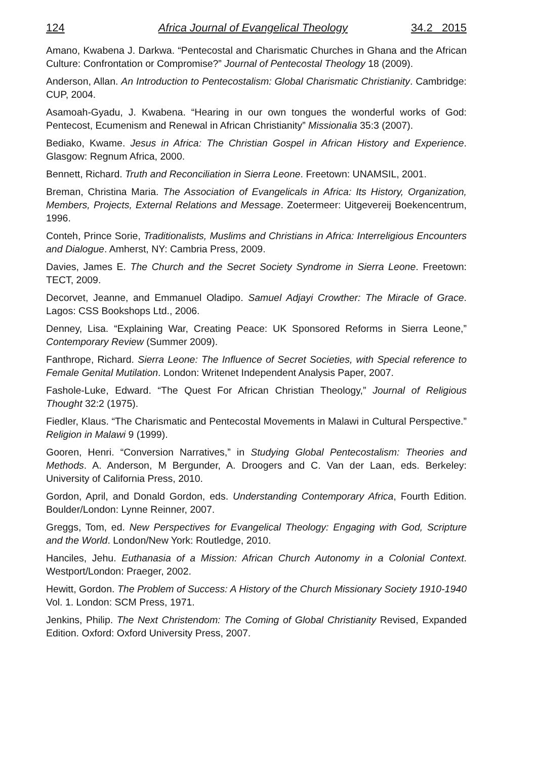124 Africa Journal of Evangelical Theology 34.2 2015
Amano, Kwabena J. Darkwa. “Pentecostal and Charismatic Churches in Ghana and the African Culture: Confrontation or Compromise?” Journal of Pentecostal Theology 18 (2009).
Anderson, Allan. An Introduction to Pentecostalism: Global Charismatic Christianity. Cambridge: CUP, 2004.
Asamoah-Gyadu, J. Kwabena. “Hearing in our own tongues the wonderful works of God: Pentecost, Ecumenism and Renewal in African Christianity” Missionalia 35:3 (2007).
Bediako, Kwame. Jesus in Africa: The Christian Gospel in African History and Experience. Glasgow: Regnum Africa, 2000.
Bennett, Richard. Truth and Reconciliation in Sierra Leone. Freetown: UNAMSIL, 2001.
Breman, Christina Maria. The Association of Evangelicals in Africa: Its History, Organization, Members, Projects, External Relations and Message. Zoetermeer: Uitgevereij Boekencentrum, 1996.
Conteh, Prince Sorie, Traditionalists, Muslims and Christians in Africa: Interreligious Encounters and Dialogue. Amherst, NY: Cambria Press, 2009.
Davies, James E. The Church and the Secret Society Syndrome in Sierra Leone. Freetown: TECT, 2009.
Decorvet, Jeanne, and Emmanuel Oladipo. Samuel Adjayi Crowther: The Miracle of Grace. Lagos: CSS Bookshops Ltd., 2006.
Denney, Lisa. “Explaining War, Creating Peace: UK Sponsored Reforms in Sierra Leone,” Contemporary Review (Summer 2009).
Fanthrope, Richard. Sierra Leone: The Influence of Secret Societies, with Special reference to Female Genital Mutilation. London: Writenet Independent Analysis Paper, 2007.
Fashole-Luke, Edward. “The Quest For African Christian Theology,” Journal of Religious Thought 32:2 (1975).
Fiedler, Klaus. “The Charismatic and Pentecostal Movements in Malawi in Cultural Perspective.” Religion in Malawi 9 (1999).
Gooren, Henri. “Conversion Narratives,” in Studying Global Pentecostalism: Theories and Methods. A. Anderson, M Bergunder, A. Droogers and C. Van der Laan, eds. Berkeley: University of California Press, 2010.
Gordon, April, and Donald Gordon, eds. Understanding Contemporary Africa, Fourth Edition. Boulder/London: Lynne Reinner, 2007.
Greggs, Tom, ed. New Perspectives for Evangelical Theology: Engaging with God, Scripture and the World. London/New York: Routledge, 2010.
Hanciles, Jehu. Euthanasia of a Mission: African Church Autonomy in a Colonial Context. Westport/London: Praeger, 2002.
Hewitt, Gordon. The Problem of Success: A History of the Church Missionary Society 1910-1940 Vol. 1. London: SCM Press, 1971.
Jenkins, Philip. The Next Christendom: The Coming of Global Christianity Revised, Expanded Edition. Oxford: Oxford University Press, 2007.